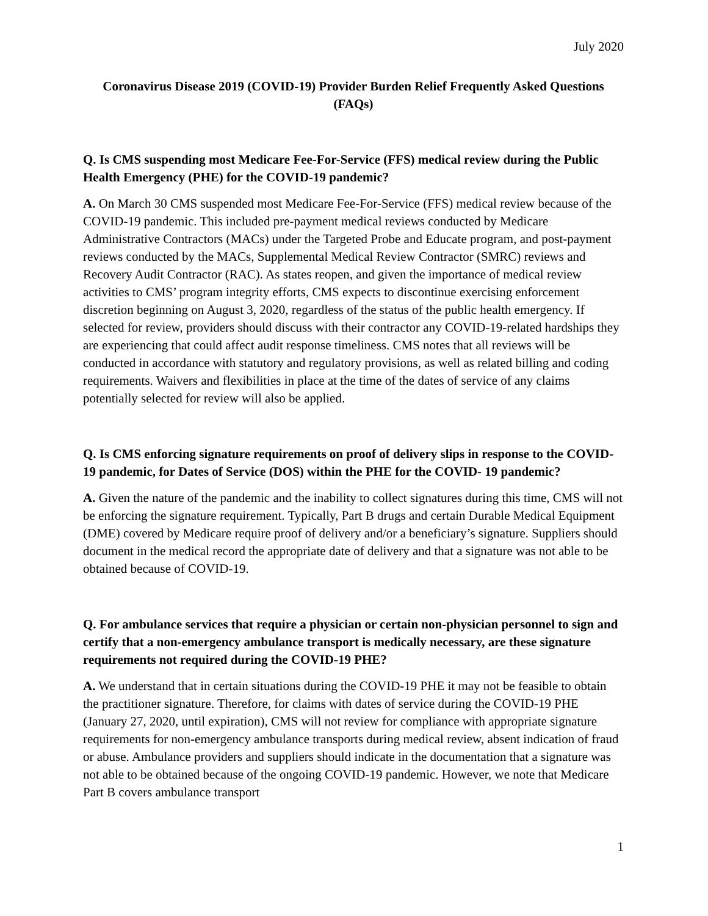July 2020
Coronavirus Disease 2019 (COVID-19) Provider Burden Relief Frequently Asked Questions (FAQs)
Q. Is CMS suspending most Medicare Fee-For-Service (FFS) medical review during the Public Health Emergency (PHE) for the COVID-19 pandemic?
A. On March 30 CMS suspended most Medicare Fee-For-Service (FFS) medical review because of the COVID-19 pandemic. This included pre-payment medical reviews conducted by Medicare Administrative Contractors (MACs) under the Targeted Probe and Educate program, and post-payment reviews conducted by the MACs, Supplemental Medical Review Contractor (SMRC) reviews and Recovery Audit Contractor (RAC). As states reopen, and given the importance of medical review activities to CMS’ program integrity efforts, CMS expects to discontinue exercising enforcement discretion beginning on August 3, 2020, regardless of the status of the public health emergency. If selected for review, providers should discuss with their contractor any COVID-19-related hardships they are experiencing that could affect audit response timeliness. CMS notes that all reviews will be conducted in accordance with statutory and regulatory provisions, as well as related billing and coding requirements. Waivers and flexibilities in place at the time of the dates of service of any claims potentially selected for review will also be applied.
Q. Is CMS enforcing signature requirements on proof of delivery slips in response to the COVID-19 pandemic, for Dates of Service (DOS) within the PHE for the COVID- 19 pandemic?
A. Given the nature of the pandemic and the inability to collect signatures during this time, CMS will not be enforcing the signature requirement. Typically, Part B drugs and certain Durable Medical Equipment (DME) covered by Medicare require proof of delivery and/or a beneficiary’s signature. Suppliers should document in the medical record the appropriate date of delivery and that a signature was not able to be obtained because of COVID-19.
Q. For ambulance services that require a physician or certain non-physician personnel to sign and certify that a non-emergency ambulance transport is medically necessary, are these signature requirements not required during the COVID-19 PHE?
A. We understand that in certain situations during the COVID-19 PHE it may not be feasible to obtain the practitioner signature. Therefore, for claims with dates of service during the COVID-19 PHE (January 27, 2020, until expiration), CMS will not review for compliance with appropriate signature requirements for non-emergency ambulance transports during medical review, absent indication of fraud or abuse. Ambulance providers and suppliers should indicate in the documentation that a signature was not able to be obtained because of the ongoing COVID-19 pandemic. However, we note that Medicare Part B covers ambulance transport
1